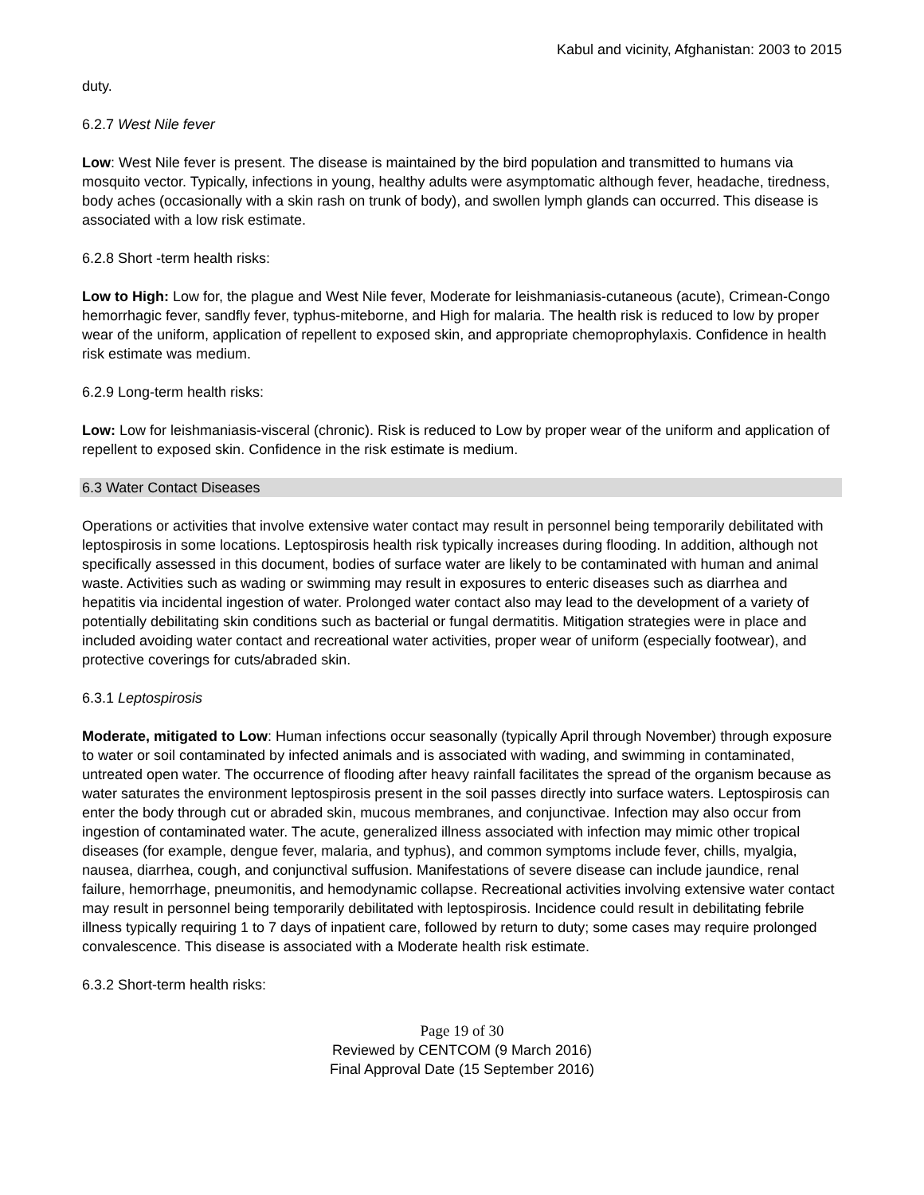Kabul and vicinity, Afghanistan: 2003 to 2015
duty.
6.2.7 West Nile fever
Low: West Nile fever is present. The disease is maintained by the bird population and transmitted to humans via mosquito vector. Typically, infections in young, healthy adults were asymptomatic although fever, headache, tiredness, body aches (occasionally with a skin rash on trunk of body), and swollen lymph glands can occurred. This disease is associated with a low risk estimate.
6.2.8 Short -term health risks:
Low to High: Low for, the plague and West Nile fever, Moderate for leishmaniasis-cutaneous (acute), Crimean-Congo hemorrhagic fever, sandfly fever, typhus-miteborne, and High for malaria. The health risk is reduced to low by proper wear of the uniform, application of repellent to exposed skin, and appropriate chemoprophylaxis. Confidence in health risk estimate was medium.
6.2.9 Long-term health risks:
Low: Low for leishmaniasis-visceral (chronic). Risk is reduced to Low by proper wear of the uniform and application of repellent to exposed skin. Confidence in the risk estimate is medium.
6.3 Water Contact Diseases
Operations or activities that involve extensive water contact may result in personnel being temporarily debilitated with leptospirosis in some locations. Leptospirosis health risk typically increases during flooding. In addition, although not specifically assessed in this document, bodies of surface water are likely to be contaminated with human and animal waste. Activities such as wading or swimming may result in exposures to enteric diseases such as diarrhea and hepatitis via incidental ingestion of water. Prolonged water contact also may lead to the development of a variety of potentially debilitating skin conditions such as bacterial or fungal dermatitis. Mitigation strategies were in place and included avoiding water contact and recreational water activities, proper wear of uniform (especially footwear), and protective coverings for cuts/abraded skin.
6.3.1 Leptospirosis
Moderate, mitigated to Low: Human infections occur seasonally (typically April through November) through exposure to water or soil contaminated by infected animals and is associated with wading, and swimming in contaminated, untreated open water. The occurrence of flooding after heavy rainfall facilitates the spread of the organism because as water saturates the environment leptospirosis present in the soil passes directly into surface waters. Leptospirosis can enter the body through cut or abraded skin, mucous membranes, and conjunctivae. Infection may also occur from ingestion of contaminated water. The acute, generalized illness associated with infection may mimic other tropical diseases (for example, dengue fever, malaria, and typhus), and common symptoms include fever, chills, myalgia, nausea, diarrhea, cough, and conjunctival suffusion. Manifestations of severe disease can include jaundice, renal failure, hemorrhage, pneumonitis, and hemodynamic collapse. Recreational activities involving extensive water contact may result in personnel being temporarily debilitated with leptospirosis. Incidence could result in debilitating febrile illness typically requiring 1 to 7 days of inpatient care, followed by return to duty; some cases may require prolonged convalescence. This disease is associated with a Moderate health risk estimate.
6.3.2 Short-term health risks:
Page 19 of 30
Reviewed by CENTCOM (9 March 2016)
Final Approval Date (15 September 2016)